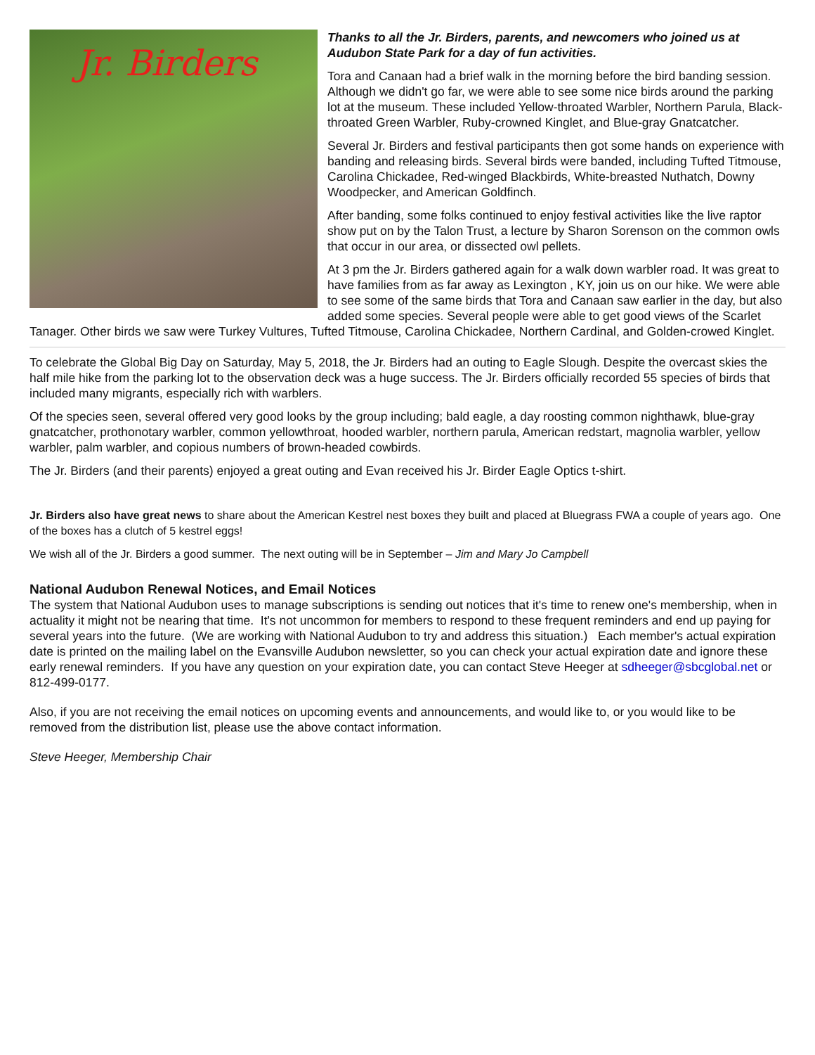Jr. Birders
Thanks to all the Jr. Birders, parents, and newcomers who joined us at Audubon State Park for a day of fun activities.
Tora and Canaan had a brief walk in the morning before the bird banding session. Although we didn't go far, we were able to see some nice birds around the parking lot at the museum. These included Yellow-throated Warbler, Northern Parula, Black-throated Green Warbler, Ruby-crowned Kinglet, and Blue-gray Gnatcatcher.
Several Jr. Birders and festival participants then got some hands on experience with banding and releasing birds. Several birds were banded, including Tufted Titmouse, Carolina Chickadee, Red-winged Blackbirds, White-breasted Nuthatch, Downy Woodpecker, and American Goldfinch.
After banding, some folks continued to enjoy festival activities like the live raptor show put on by the Talon Trust, a lecture by Sharon Sorenson on the common owls that occur in our area, or dissected owl pellets.
At 3 pm the Jr. Birders gathered again for a walk down warbler road. It was great to have families from as far away as Lexington , KY, join us on our hike. We were able to see some of the same birds that Tora and Canaan saw earlier in the day, but also added some species. Several people were able to get good views of the Scarlet Tanager. Other birds we saw were Turkey Vultures, Tufted Titmouse, Carolina Chickadee, Northern Cardinal, and Golden-crowed Kinglet.
To celebrate the Global Big Day on Saturday, May 5, 2018, the Jr. Birders had an outing to Eagle Slough. Despite the overcast skies the half mile hike from the parking lot to the observation deck was a huge success. The Jr. Birders officially recorded 55 species of birds that included many migrants, especially rich with warblers.
Of the species seen, several offered very good looks by the group including; bald eagle, a day roosting common nighthawk, blue-gray gnatcatcher, prothonotary warbler, common yellowthroat, hooded warbler, northern parula, American redstart, magnolia warbler, yellow warbler, palm warbler, and copious numbers of brown-headed cowbirds.
The Jr. Birders (and their parents) enjoyed a great outing and Evan received his Jr. Birder Eagle Optics t-shirt.
Jr. Birders also have great news to share about the American Kestrel nest boxes they built and placed at Bluegrass FWA a couple of years ago. One of the boxes has a clutch of 5 kestrel eggs!
We wish all of the Jr. Birders a good summer. The next outing will be in September – Jim and Mary Jo Campbell
National Audubon Renewal Notices, and Email Notices
The system that National Audubon uses to manage subscriptions is sending out notices that it's time to renew one's membership, when in actuality it might not be nearing that time. It's not uncommon for members to respond to these frequent reminders and end up paying for several years into the future. (We are working with National Audubon to try and address this situation.) Each member's actual expiration date is printed on the mailing label on the Evansville Audubon newsletter, so you can check your actual expiration date and ignore these early renewal reminders. If you have any question on your expiration date, you can contact Steve Heeger at sdheeger@sbcglobal.net or 812-499-0177.
Also, if you are not receiving the email notices on upcoming events and announcements, and would like to, or you would like to be removed from the distribution list, please use the above contact information.
Steve Heeger, Membership Chair